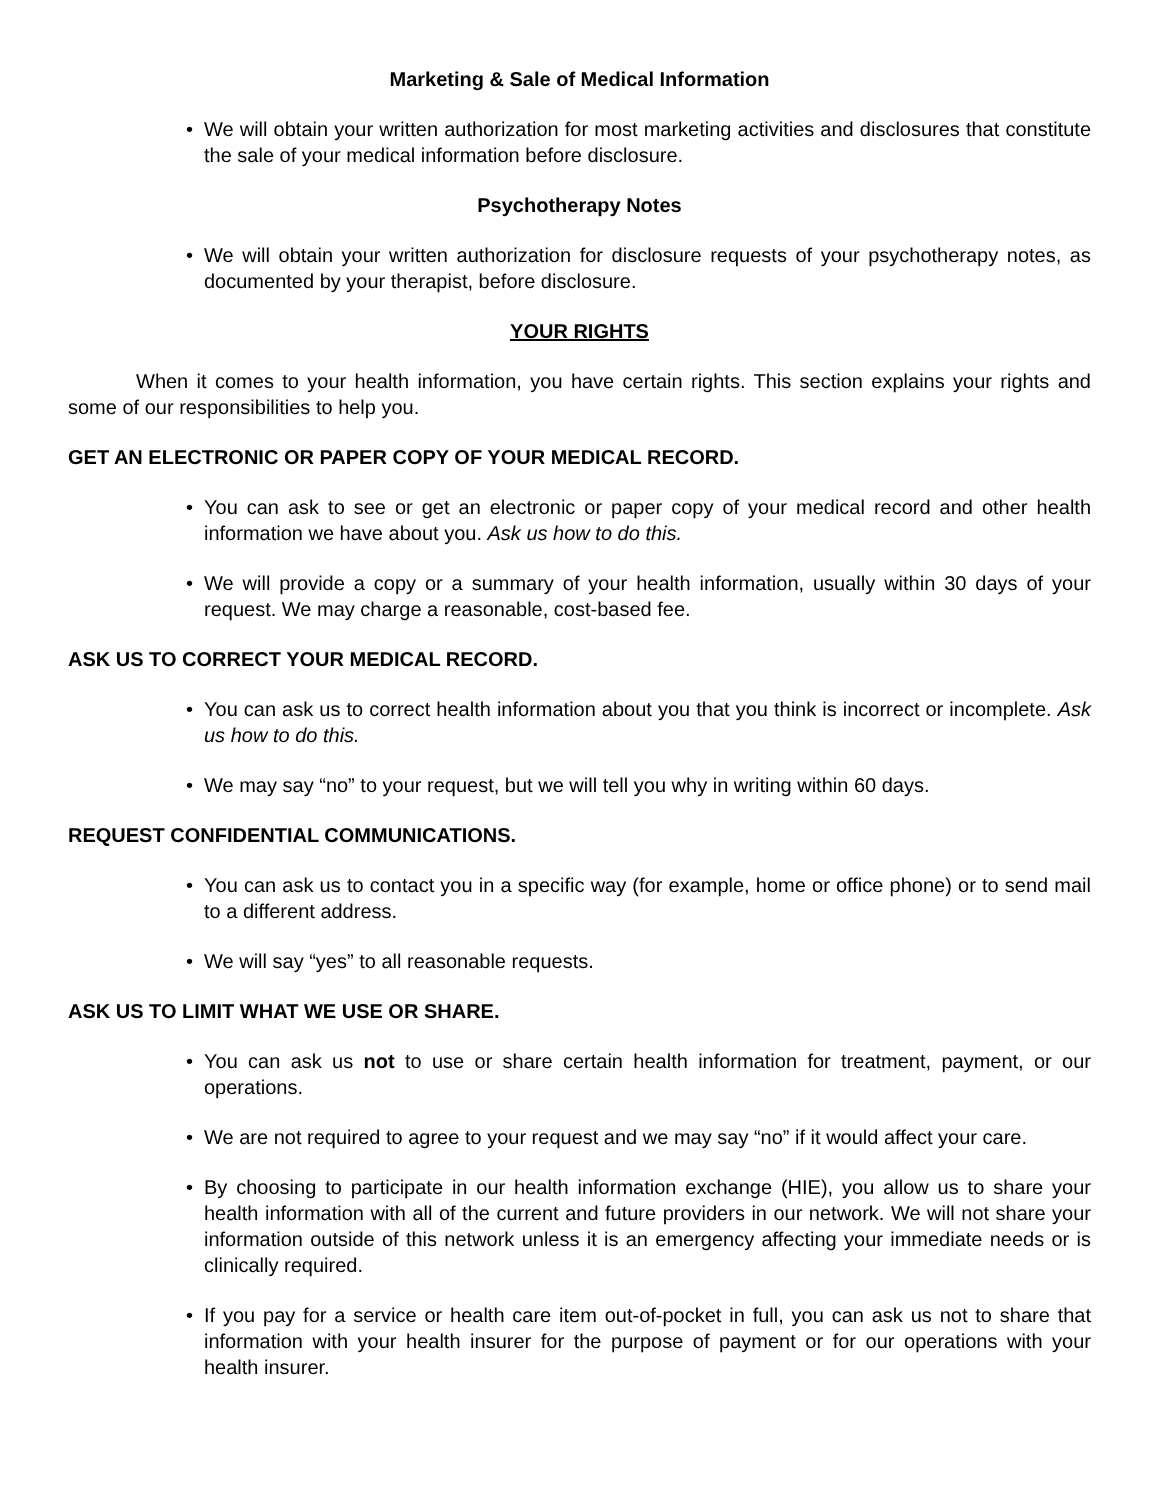Marketing & Sale of Medical Information
• We will obtain your written authorization for most marketing activities and disclosures that constitute the sale of your medical information before disclosure.
Psychotherapy Notes
• We will obtain your written authorization for disclosure requests of your psychotherapy notes, as documented by your therapist, before disclosure.
YOUR RIGHTS
When it comes to your health information, you have certain rights. This section explains your rights and some of our responsibilities to help you.
GET AN ELECTRONIC OR PAPER COPY OF YOUR MEDICAL RECORD.
• You can ask to see or get an electronic or paper copy of your medical record and other health information we have about you. Ask us how to do this.
• We will provide a copy or a summary of your health information, usually within 30 days of your request. We may charge a reasonable, cost-based fee.
ASK US TO CORRECT YOUR MEDICAL RECORD.
• You can ask us to correct health information about you that you think is incorrect or incomplete. Ask us how to do this.
• We may say “no” to your request, but we will tell you why in writing within 60 days.
REQUEST CONFIDENTIAL COMMUNICATIONS.
• You can ask us to contact you in a specific way (for example, home or office phone) or to send mail to a different address.
• We will say “yes” to all reasonable requests.
ASK US TO LIMIT WHAT WE USE OR SHARE.
• You can ask us not to use or share certain health information for treatment, payment, or our operations.
• We are not required to agree to your request and we may say “no” if it would affect your care.
• By choosing to participate in our health information exchange (HIE), you allow us to share your health information with all of the current and future providers in our network. We will not share your information outside of this network unless it is an emergency affecting your immediate needs or is clinically required.
• If you pay for a service or health care item out-of-pocket in full, you can ask us not to share that information with your health insurer for the purpose of payment or for our operations with your health insurer.